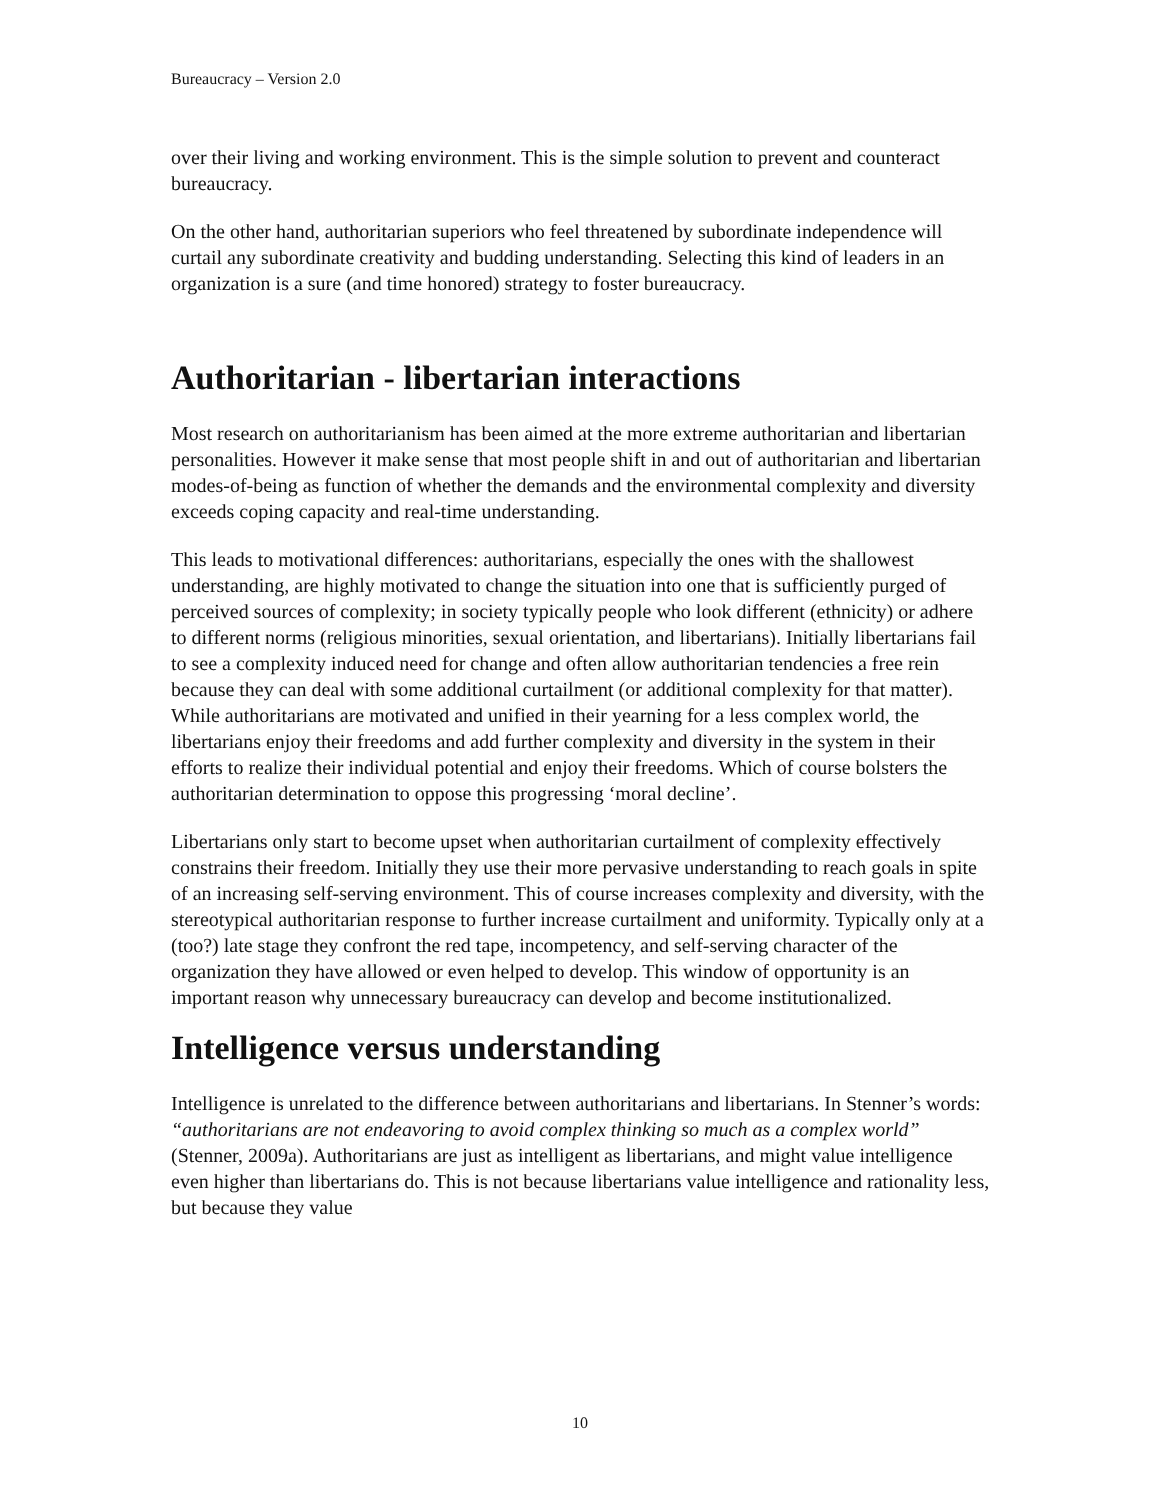Bureaucracy – Version 2.0
over their living and working environment. This is the simple solution to prevent and counteract bureaucracy.
On the other hand, authoritarian superiors who feel threatened by subordinate independence will curtail any subordinate creativity and budding understanding. Selecting this kind of leaders in an organization is a sure (and time honored) strategy to foster bureaucracy.
Authoritarian - libertarian interactions
Most research on authoritarianism has been aimed at the more extreme authoritarian and libertarian personalities. However it make sense that most people shift in and out of authoritarian and libertarian modes-of-being as function of whether the demands and the environmental complexity and diversity exceeds coping capacity and real-time understanding.
This leads to motivational differences: authoritarians, especially the ones with the shallowest understanding, are highly motivated to change the situation into one that is sufficiently purged of perceived sources of complexity; in society typically people who look different (ethnicity) or adhere to different norms (religious minorities, sexual orientation, and libertarians). Initially libertarians fail to see a complexity induced need for change and often allow authoritarian tendencies a free rein because they can deal with some additional curtailment (or additional complexity for that matter). While authoritarians are motivated and unified in their yearning for a less complex world, the libertarians enjoy their freedoms and add further complexity and diversity in the system in their efforts to realize their individual potential and enjoy their freedoms. Which of course bolsters the authoritarian determination to oppose this progressing ‘moral decline’.
Libertarians only start to become upset when authoritarian curtailment of complexity effectively constrains their freedom. Initially they use their more pervasive understanding to reach goals in spite of an increasing self-serving environment. This of course increases complexity and diversity, with the stereotypical authoritarian response to further increase curtailment and uniformity. Typically only at a (too?) late stage they confront the red tape, incompetency, and self-serving character of the organization they have allowed or even helped to develop. This window of opportunity is an important reason why unnecessary bureaucracy can develop and become institutionalized.
Intelligence versus understanding
Intelligence is unrelated to the difference between authoritarians and libertarians. In Stenner’s words: “authoritarians are not endeavoring to avoid complex thinking so much as a complex world” (Stenner, 2009a). Authoritarians are just as intelligent as libertarians, and might value intelligence even higher than libertarians do. This is not because libertarians value intelligence and rationality less, but because they value
10